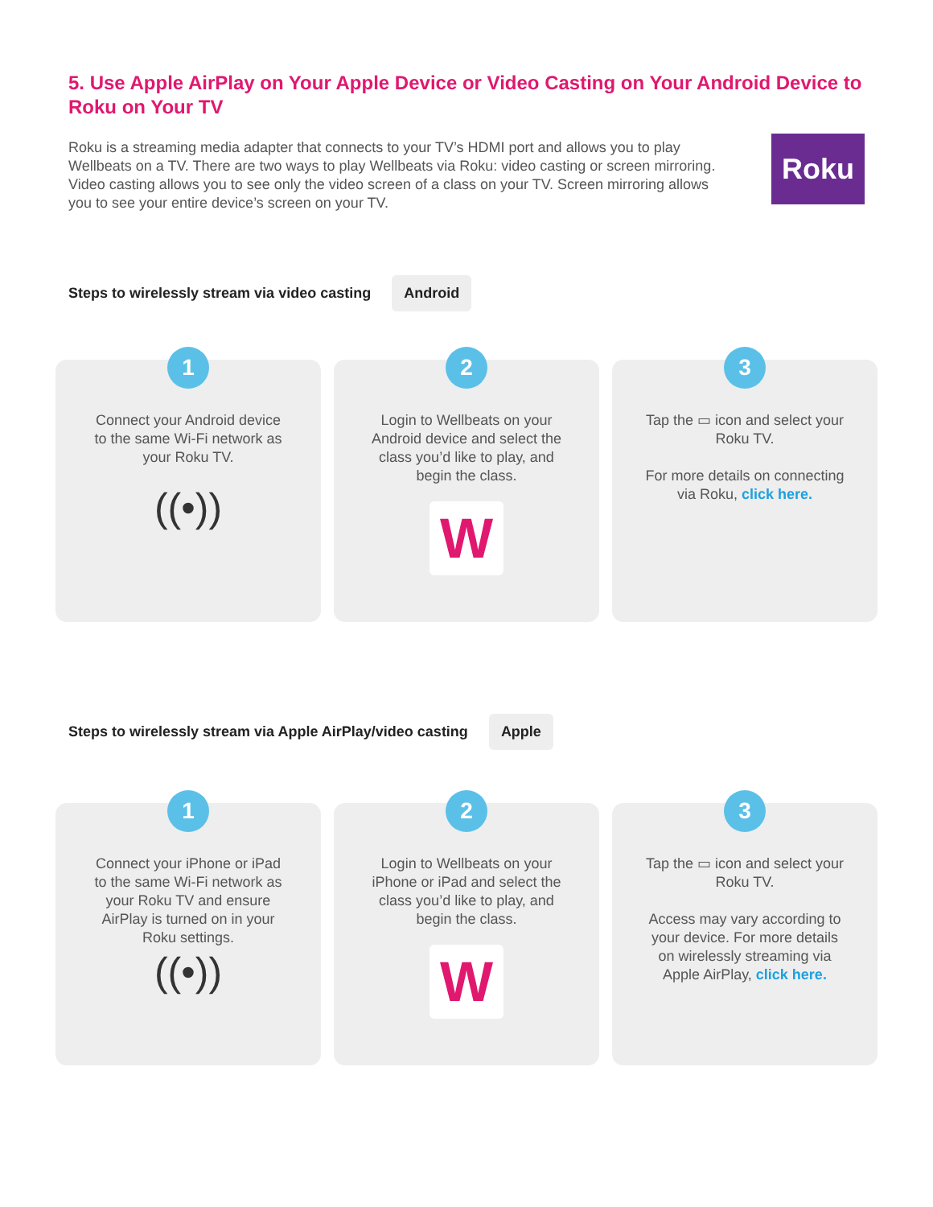5. Use Apple AirPlay on Your Apple Device or Video Casting on Your Android Device to Roku on Your TV
Roku is a streaming media adapter that connects to your TV’s HDMI port and allows you to play Wellbeats on a TV. There are two ways to play Wellbeats via Roku: video casting or screen mirroring. Video casting allows you to see only the video screen of a class on your TV. Screen mirroring allows you to see your entire device’s screen on your TV.
Roku
Steps to wirelessly stream via video casting Android
1
Connect your Android device to the same Wi-Fi network as your Roku TV.
((•))
2
Login to Wellbeats on your Android device and select the class you’d like to play, and begin the class.
W
3
Tap the ▭ icon and select your Roku TV.
For more details on connecting via Roku, click here.
Steps to wirelessly stream via Apple AirPlay/video casting Apple
1
Connect your iPhone or iPad to the same Wi-Fi network as your Roku TV and ensure AirPlay is turned on in your Roku settings.
((•))
2
Login to Wellbeats on your iPhone or iPad and select the class you’d like to play, and begin the class.
W
3
Tap the ▭ icon and select your Roku TV.
Access may vary according to your device. For more details on wirelessly streaming via Apple AirPlay, click here.